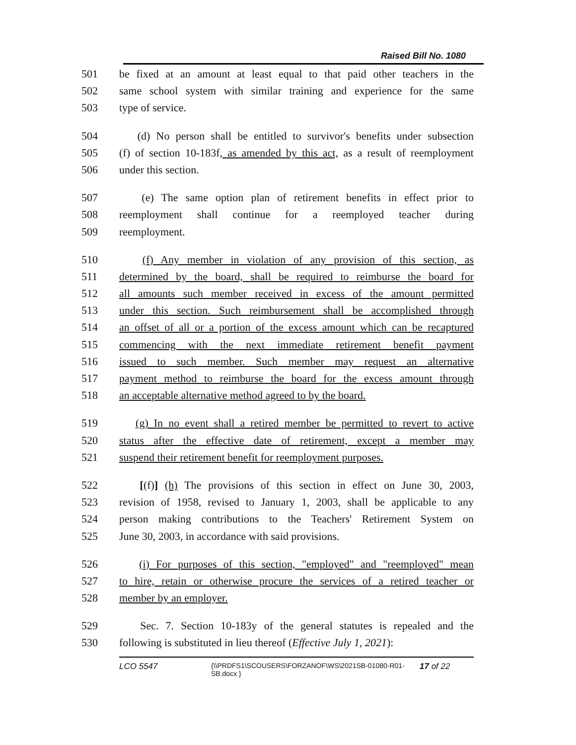Raised Bill No. 1080
501 be fixed at an amount at least equal to that paid other teachers in the
502 same school system with similar training and experience for the same
503 type of service.
504 (d) No person shall be entitled to survivor's benefits under subsection
505 (f) of section 10-183f, as amended by this act, as a result of reemployment
506 under this section.
507 (e) The same option plan of retirement benefits in effect prior to
508 reemployment shall continue for a reemployed teacher during
509 reemployment.
510 (f) Any member in violation of any provision of this section, as
511 determined by the board, shall be required to reimburse the board for
512 all amounts such member received in excess of the amount permitted
513 under this section. Such reimbursement shall be accomplished through
514 an offset of all or a portion of the excess amount which can be recaptured
515 commencing with the next immediate retirement benefit payment
516 issued to such member. Such member may request an alternative
517 payment method to reimburse the board for the excess amount through
518 an acceptable alternative method agreed to by the board.
519 (g) In no event shall a retired member be permitted to revert to active
520 status after the effective date of retirement, except a member may
521 suspend their retirement benefit for reemployment purposes.
522 [(f)] (h) The provisions of this section in effect on June 30, 2003,
523 revision of 1958, revised to January 1, 2003, shall be applicable to any
524 person making contributions to the Teachers' Retirement System on
525 June 30, 2003, in accordance with said provisions.
526 (i) For purposes of this section, "employed" and "reemployed" mean
527 to hire, retain or otherwise procure the services of a retired teacher or
528 member by an employer.
529 Sec. 7. Section 10-183y of the general statutes is repealed and the
530 following is substituted in lieu thereof (Effective July 1, 2021):
LCO 5547 {\\PRDFS1\SCOUSERS\FORZANOF\WS\2021SB-01080-R01-SB.docx } 17 of 22